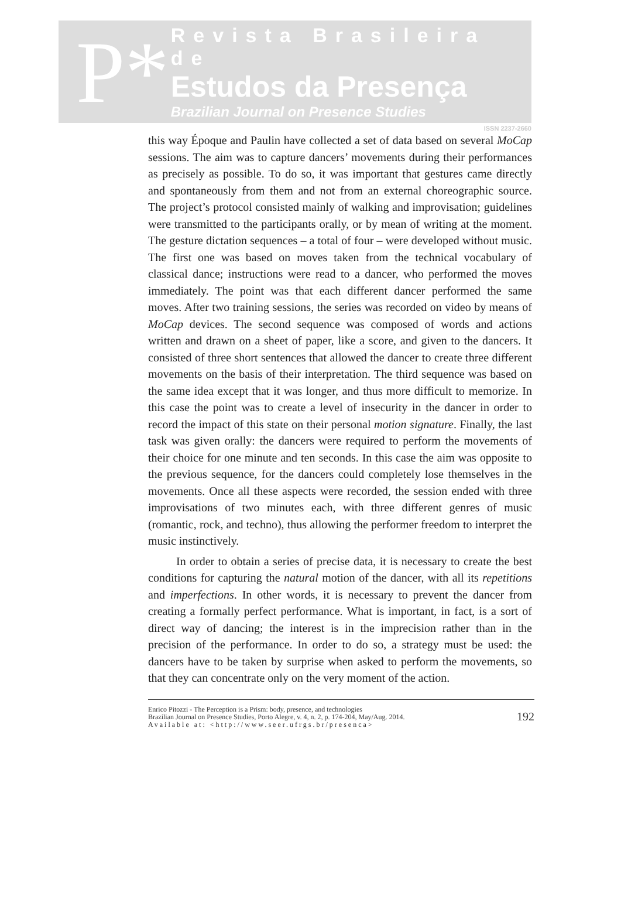P*
Revista Brasileira de
Estudos da Presença
Brazilian Journal on Presence Studies
ISSN 2237-2660
this way Époque and Paulin have collected a set of data based on several MoCap sessions. The aim was to capture dancers’ movements during their performances as precisely as possible. To do so, it was important that gestures came directly and spontaneously from them and not from an external choreographic source. The project’s protocol consisted mainly of walking and improvisation; guidelines were transmitted to the participants orally, or by mean of writing at the moment. The gesture dictation sequences – a total of four – were developed without music. The first one was based on moves taken from the technical vocabulary of classical dance; instructions were read to a dancer, who performed the moves immediately. The point was that each different dancer performed the same moves. After two training sessions, the series was recorded on video by means of MoCap devices. The second sequence was composed of words and actions written and drawn on a sheet of paper, like a score, and given to the dancers. It consisted of three short sentences that allowed the dancer to create three different movements on the basis of their interpretation. The third sequence was based on the same idea except that it was longer, and thus more difficult to memorize. In this case the point was to create a level of insecurity in the dancer in order to record the impact of this state on their personal motion signature. Finally, the last task was given orally: the dancers were required to perform the movements of their choice for one minute and ten seconds. In this case the aim was opposite to the previous sequence, for the dancers could completely lose themselves in the movements. Once all these aspects were recorded, the session ended with three improvisations of two minutes each, with three different genres of music (romantic, rock, and techno), thus allowing the performer freedom to interpret the music instinctively.
In order to obtain a series of precise data, it is necessary to create the best conditions for capturing the natural motion of the dancer, with all its repetitions and imperfections. In other words, it is necessary to prevent the dancer from creating a formally perfect performance. What is important, in fact, is a sort of direct way of dancing; the interest is in the imprecision rather than in the precision of the performance. In order to do so, a strategy must be used: the dancers have to be taken by surprise when asked to perform the movements, so that they can concentrate only on the very moment of the action.
Enrico Pitozzi - The Perception is a Prism: body, presence, and technologies
Brazilian Journal on Presence Studies, Porto Alegre, v. 4, n. 2, p. 174-204, May/Aug. 2014.
Available at: <http://www.seer.ufrgs.br/presenca>
192